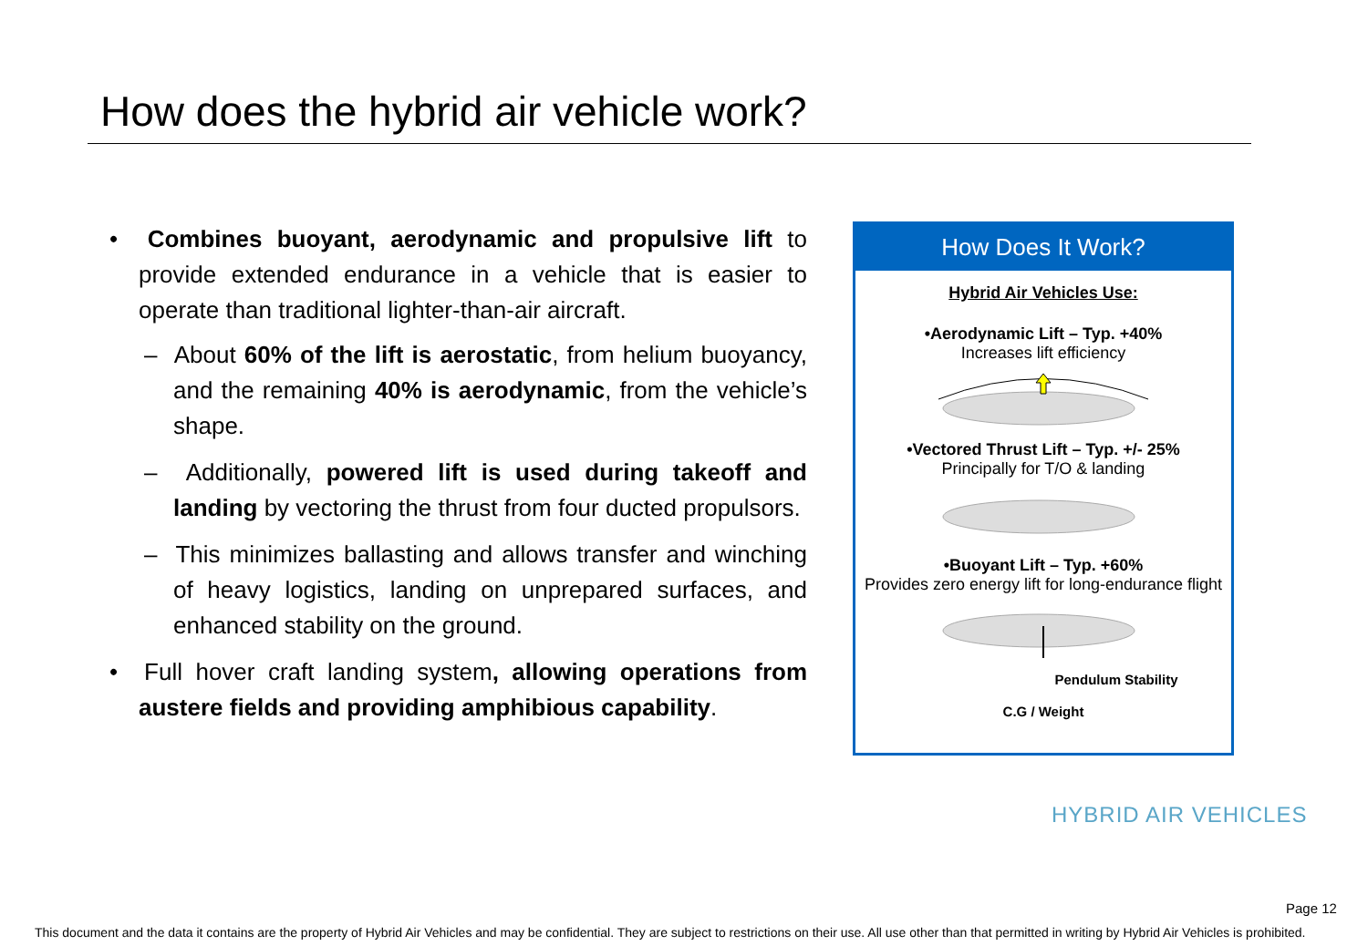How does the hybrid air vehicle work?
• Combines buoyant, aerodynamic and propulsive lift to provide extended endurance in a vehicle that is easier to operate than traditional lighter-than-air aircraft.
– About 60% of the lift is aerostatic, from helium buoyancy, and the remaining 40% is aerodynamic, from the vehicle’s shape.
– Additionally, powered lift is used during takeoff and landing by vectoring the thrust from four ducted propulsors.
– This minimizes ballasting and allows transfer and winching of heavy logistics, landing on unprepared surfaces, and enhanced stability on the ground.
• Full hover craft landing system, allowing operations from austere fields and providing amphibious capability.
How Does It Work?
Hybrid Air Vehicles Use:
•Aerodynamic Lift – Typ. +40%
Increases lift efficiency
•Vectored Thrust Lift – Typ. +/- 25%
Principally for T/O & landing
•Buoyant Lift – Typ. +60%
Provides zero energy lift for long-endurance flight
Pendulum Stability
C.G / Weight
HYBRID AIR VEHICLES
Page 12
This document and the data it contains are the property of Hybrid Air Vehicles and may be confidential. They are subject to restrictions on their use. All use other than that permitted in writing by Hybrid Air Vehicles is prohibited.